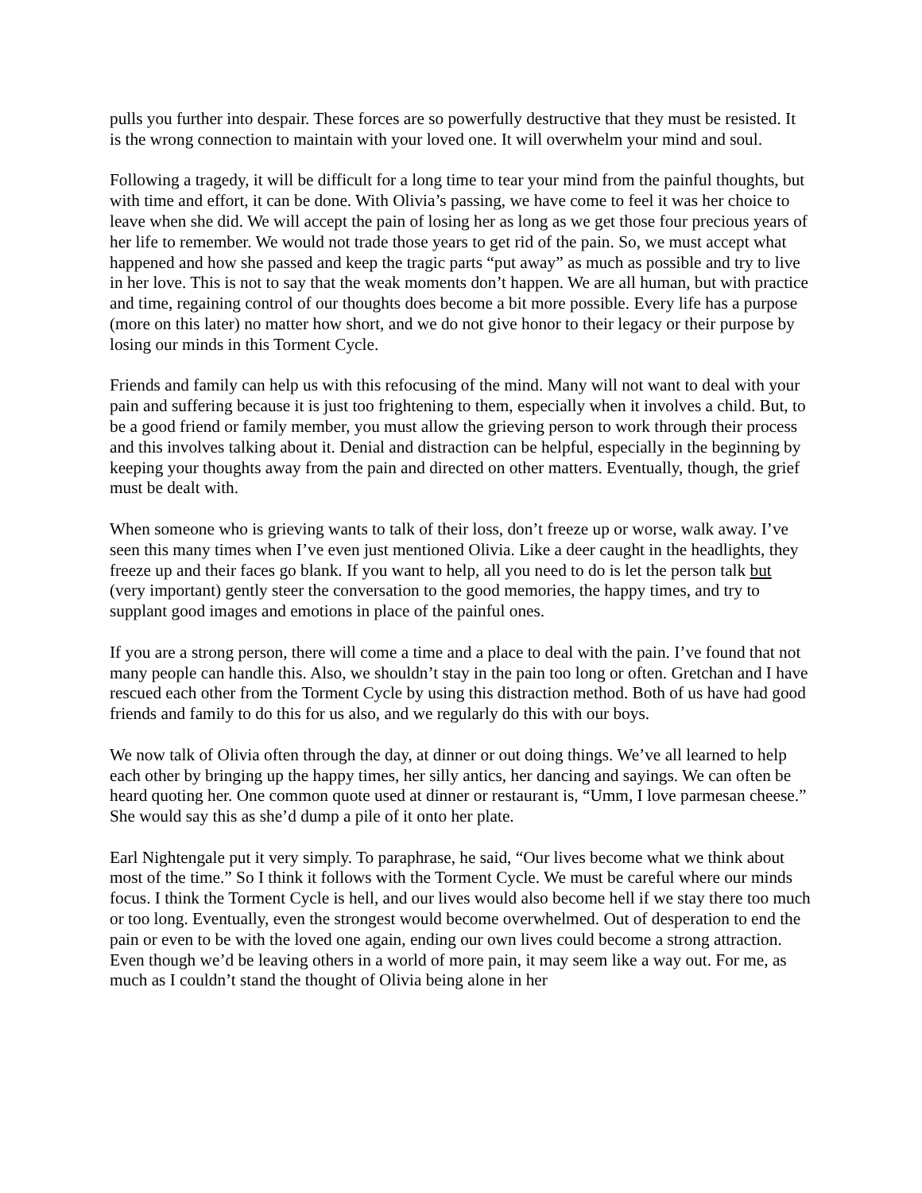pulls you further into despair. These forces are so powerfully destructive that they must be resisted. It is the wrong connection to maintain with your loved one. It will overwhelm your mind and soul.
Following a tragedy, it will be difficult for a long time to tear your mind from the painful thoughts, but with time and effort, it can be done. With Olivia’s passing, we have come to feel it was her choice to leave when she did. We will accept the pain of losing her as long as we get those four precious years of her life to remember. We would not trade those years to get rid of the pain. So, we must accept what happened and how she passed and keep the tragic parts “put away” as much as possible and try to live in her love. This is not to say that the weak moments don’t happen. We are all human, but with practice and time, regaining control of our thoughts does become a bit more possible. Every life has a purpose (more on this later) no matter how short, and we do not give honor to their legacy or their purpose by losing our minds in this Torment Cycle.
Friends and family can help us with this refocusing of the mind. Many will not want to deal with your pain and suffering because it is just too frightening to them, especially when it involves a child. But, to be a good friend or family member, you must allow the grieving person to work through their process and this involves talking about it. Denial and distraction can be helpful, especially in the beginning by keeping your thoughts away from the pain and directed on other matters. Eventually, though, the grief must be dealt with.
When someone who is grieving wants to talk of their loss, don’t freeze up or worse, walk away. I’ve seen this many times when I’ve even just mentioned Olivia. Like a deer caught in the headlights, they freeze up and their faces go blank. If you want to help, all you need to do is let the person talk but (very important) gently steer the conversation to the good memories, the happy times, and try to supplant good images and emotions in place of the painful ones.
If you are a strong person, there will come a time and a place to deal with the pain. I’ve found that not many people can handle this. Also, we shouldn’t stay in the pain too long or often. Gretchan and I have rescued each other from the Torment Cycle by using this distraction method. Both of us have had good friends and family to do this for us also, and we regularly do this with our boys.
We now talk of Olivia often through the day, at dinner or out doing things. We’ve all learned to help each other by bringing up the happy times, her silly antics, her dancing and sayings. We can often be heard quoting her. One common quote used at dinner or restaurant is, “Umm, I love parmesan cheese.” She would say this as she’d dump a pile of it onto her plate.
Earl Nightengale put it very simply. To paraphrase, he said, “Our lives become what we think about most of the time.” So I think it follows with the Torment Cycle. We must be careful where our minds focus. I think the Torment Cycle is hell, and our lives would also become hell if we stay there too much or too long. Eventually, even the strongest would become overwhelmed. Out of desperation to end the pain or even to be with the loved one again, ending our own lives could become a strong attraction. Even though we’d be leaving others in a world of more pain, it may seem like a way out. For me, as much as I couldn’t stand the thought of Olivia being alone in her